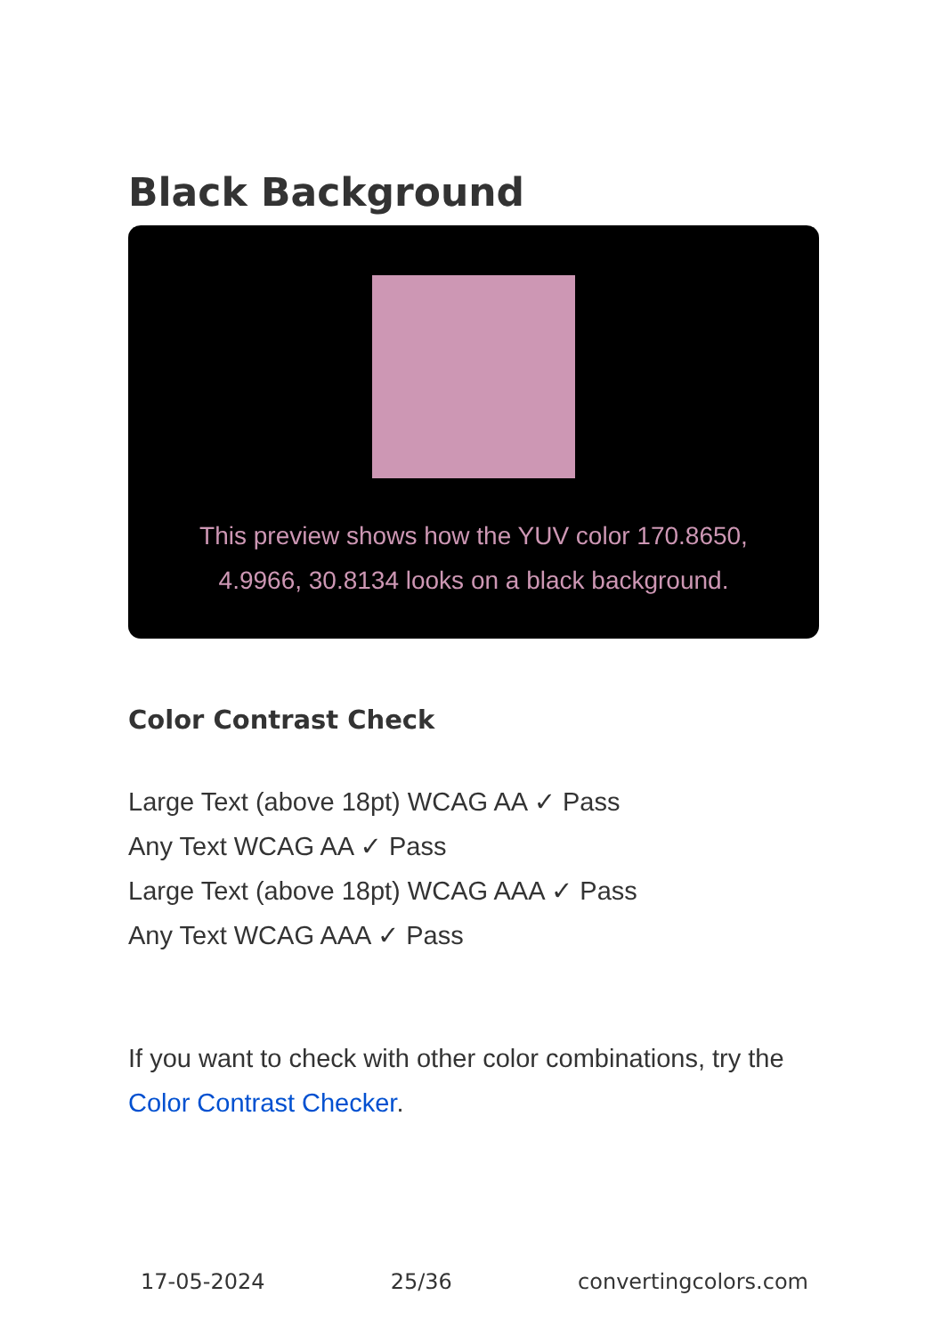Black Background
This preview shows how the YUV color 170.8650, 4.9966, 30.8134 looks on a black background.
Color Contrast Check
Large Text (above 18pt) WCAG AA ✓ Pass
Any Text WCAG AA ✓ Pass
Large Text (above 18pt) WCAG AAA ✓ Pass
Any Text WCAG AAA ✓ Pass
If you want to check with other color combinations, try the Color Contrast Checker.
17-05-2024 25/36 convertingcolors.com